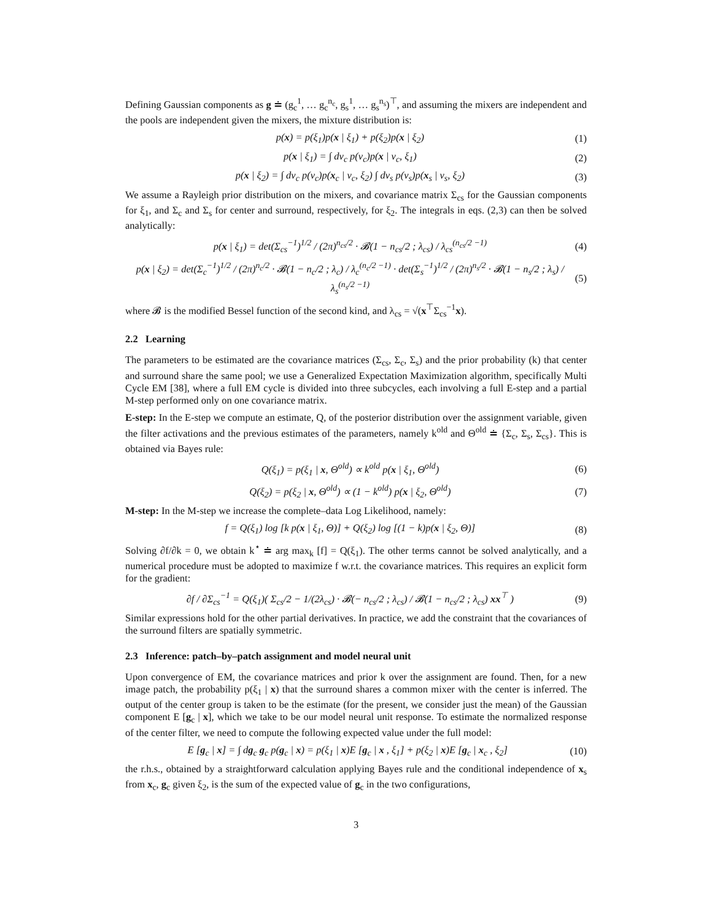Defining Gaussian components as g ≐ (g<sub>c</sub><sup>1</sup>, … g<sub>c</sub><sup>n<sub>c</sub></sup>, g<sub>s</sub><sup>1</sup>, … g<sub>s</sub><sup>n<sub>s</sub></sup>)<sup>⊤</sup>, and assuming the mixers are independent and the pools are independent given the mixers, the mixture distribution is:
p(x) = p(ξ<sub>1</sub>)p(x | ξ<sub>1</sub>) + p(ξ<sub>2</sub>)p(x | ξ<sub>2</sub>) (1)
p(x | ξ<sub>1</sub>) = ∫ dv<sub>c</sub> p(v<sub>c</sub>)p(x | v<sub>c</sub>, ξ<sub>1</sub>) (2)
p(x | ξ<sub>2</sub>) = ∫ dv<sub>c</sub> p(v<sub>c</sub>)p(x<sub>c</sub> | v<sub>c</sub>, ξ<sub>2</sub>) ∫ dv<sub>s</sub> p(v<sub>s</sub>)p(x<sub>s</sub> | v<sub>s</sub>, ξ<sub>2</sub>) (3)
We assume a Rayleigh prior distribution on the mixers, and covariance matrix Σ<sub>cs</sub> for the Gaussian components for ξ<sub>1</sub>, and Σ<sub>c</sub> and Σ<sub>s</sub> for center and surround, respectively, for ξ<sub>2</sub>. The integrals in eqs. (2,3) can then be solved analytically:
p(x | ξ<sub>1</sub>) = det(Σ<sub>cs</sub><sup>−1</sup>)<sup>1/2</sup> / (2π)<sup>n<sub>cs</sub>/2</sup> · 𝓑(1 − n<sub>cs</sub>/2 ; λ<sub>cs</sub>) / λ<sub>cs</sub><sup>(n<sub>cs</sub>/2 −1)</sup> (4)
p(x | ξ<sub>2</sub>) = det(Σ<sub>c</sub><sup>−1</sup>)<sup>1/2</sup> / (2π)<sup>n<sub>c</sub>/2</sup> · 𝓑(1 − n<sub>c</sub>/2 ; λ<sub>c</sub>) / λ<sub>c</sub><sup>(n<sub>c</sub>/2 −1)</sup> · det(Σ<sub>s</sub><sup>−1</sup>)<sup>1/2</sup> / (2π)<sup>n<sub>s</sub>/2</sup> · 𝓑(1 − n<sub>s</sub>/2 ; λ<sub>s</sub>) / λ<sub>s</sub><sup>(n<sub>s</sub>/2 −1)</sup> (5)
where 𝓑 is the modified Bessel function of the second kind, and λ<sub>cs</sub> = √(x<sup>⊤</sup>Σ<sub>cs</sub><sup>−1</sup>x).
2.2 Learning
The parameters to be estimated are the covariance matrices (Σ<sub>cs</sub>, Σ<sub>c</sub>, Σ<sub>s</sub>) and the prior probability (k) that center and surround share the same pool; we use a Generalized Expectation Maximization algorithm, specifically Multi Cycle EM [38], where a full EM cycle is divided into three subcycles, each involving a full E-step and a partial M-step performed only on one covariance matrix.
E-step: In the E-step we compute an estimate, Q, of the posterior distribution over the assignment variable, given the filter activations and the previous estimates of the parameters, namely k<sup>old</sup> and Θ<sup>old</sup> ≐ {Σ<sub>c</sub>, Σ<sub>s</sub>, Σ<sub>cs</sub>}. This is obtained via Bayes rule:
Q(ξ<sub>1</sub>) = p(ξ<sub>1</sub> | x, Θ<sup>old</sup>) ∝ k<sup>old</sup> p(x | ξ<sub>1</sub>, Θ<sup>old</sup>) (6)
Q(ξ<sub>2</sub>) = p(ξ<sub>2</sub> | x, Θ<sup>old</sup>) ∝ (1 − k<sup>old</sup>) p(x | ξ<sub>2</sub>, Θ<sup>old</sup>) (7)
M-step: In the M-step we increase the complete–data Log Likelihood, namely:
f = Q(ξ<sub>1</sub>) log [k p(x | ξ<sub>1</sub>, Θ)] + Q(ξ<sub>2</sub>) log [(1 − k)p(x | ξ<sub>2</sub>, Θ)] (8)
Solving ∂f/∂k = 0, we obtain k<sup>⋆</sup> ≐ arg max<sub>k</sub> [f] = Q(ξ<sub>1</sub>). The other terms cannot be solved analytically, and a numerical procedure must be adopted to maximize f w.r.t. the covariance matrices. This requires an explicit form for the gradient:
∂f / ∂Σ<sub>cs</sub><sup>−1</sup> = Q(ξ<sub>1</sub>)( Σ<sub>cs</sub>/2 − 1/(2λ<sub>cs</sub>) · 𝓑(− n<sub>cs</sub>/2 ; λ<sub>cs</sub>) / 𝓑(1 − n<sub>cs</sub>/2 ; λ<sub>cs</sub>) xx<sup>⊤</sup> ) (9)
Similar expressions hold for the other partial derivatives. In practice, we add the constraint that the covariances of the surround filters are spatially symmetric.
2.3 Inference: patch–by–patch assignment and model neural unit
Upon convergence of EM, the covariance matrices and prior k over the assignment are found. Then, for a new image patch, the probability p(ξ<sub>1</sub> | x) that the surround shares a common mixer with the center is inferred. The output of the center group is taken to be the estimate (for the present, we consider just the mean) of the Gaussian component E [g<sub>c</sub> | x], which we take to be our model neural unit response. To estimate the normalized response of the center filter, we need to compute the following expected value under the full model:
E [g<sub>c</sub> | x] = ∫ dg<sub>c</sub> g<sub>c</sub> p(g<sub>c</sub> | x) = p(ξ<sub>1</sub> | x)E [g<sub>c</sub> | x , ξ<sub>1</sub>] + p(ξ<sub>2</sub> | x)E [g<sub>c</sub> | x<sub>c</sub> , ξ<sub>2</sub>] (10)
the r.h.s., obtained by a straightforward calculation applying Bayes rule and the conditional independence of x<sub>s</sub> from x<sub>c</sub>, g<sub>c</sub> given ξ<sub>2</sub>, is the sum of the expected value of g<sub>c</sub> in the two configurations,
3